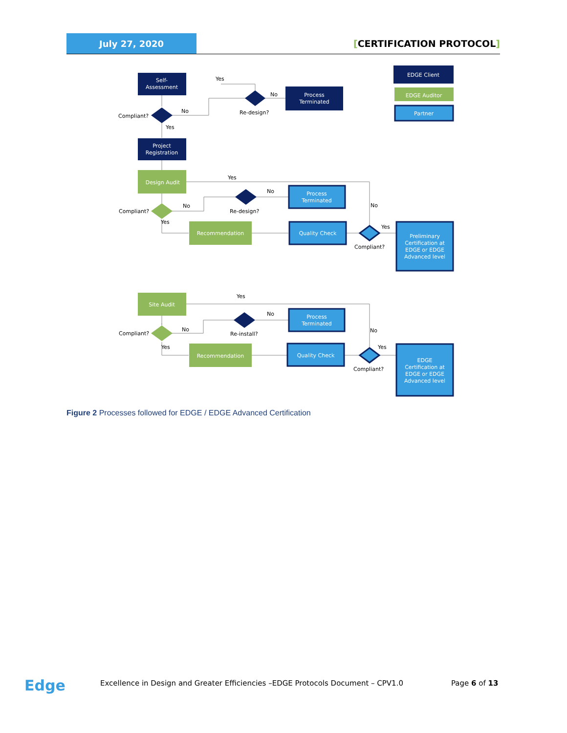July 27, 2020
[CERTIFICATION PROTOCOL]
Self-
Assessment
Process
Terminated
Yes
No
No
Compliant?
Re-design?
Yes
EDGE Client
EDGE Auditor
Partner
Project
Registration
Design Audit
Process
Terminated
Yes
No
No
Compliant?
Re-design?
No
Yes
Recommendation
Quality Check
Yes
Compliant?
Preliminary
Certification at
EDGE or EDGE
Advanced level
Site Audit
Process
Terminated
Yes
No
No
Compliant?
Re-install?
No
Yes
Recommendation
Quality Check
Yes
Compliant?
EDGE
Certification at
EDGE or EDGE
Advanced level
Figure 2 Processes followed for EDGE / EDGE Advanced Certification
Edge
Excellence in Design and Greater Efficiencies –EDGE Protocols Document – CPV1.0
Page 6 of 13